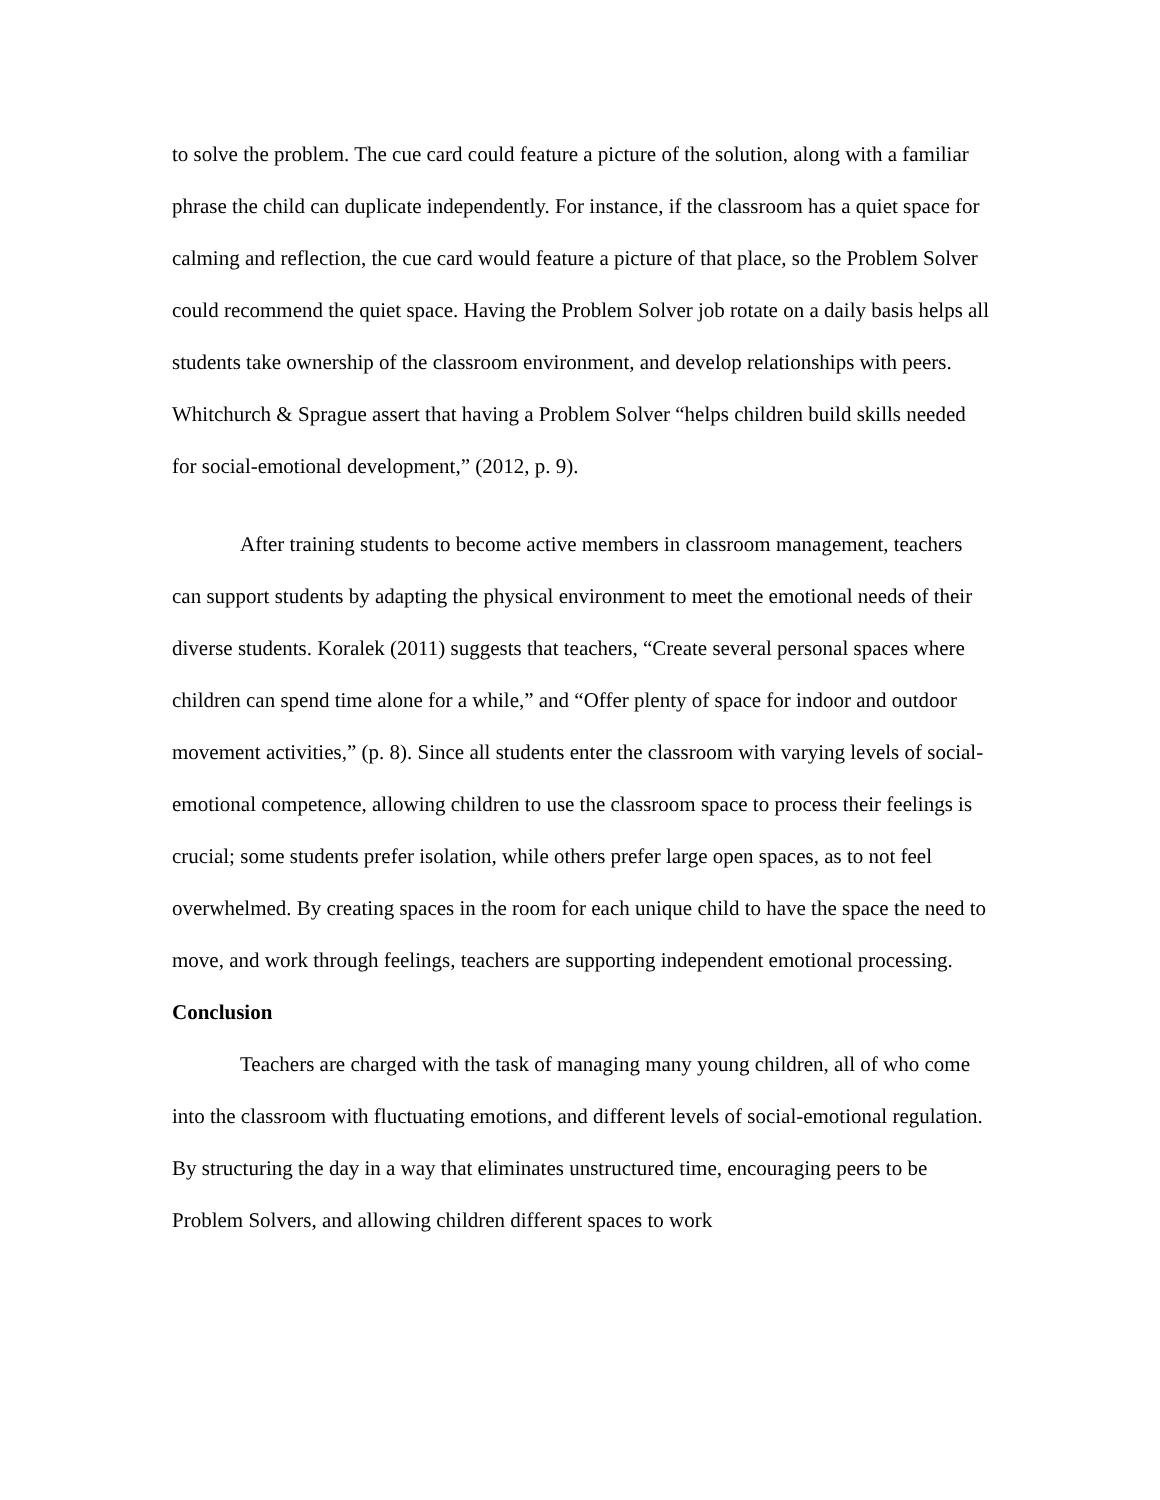to solve the problem. The cue card could feature a picture of the solution, along with a familiar phrase the child can duplicate independently. For instance, if the classroom has a quiet space for calming and reflection, the cue card would feature a picture of that place, so the Problem Solver could recommend the quiet space. Having the Problem Solver job rotate on a daily basis helps all students take ownership of the classroom environment, and develop relationships with peers. Whitchurch & Sprague assert that having a Problem Solver “helps children build skills needed for social-emotional development,” (2012, p. 9).
After training students to become active members in classroom management, teachers can support students by adapting the physical environment to meet the emotional needs of their diverse students. Koralek (2011) suggests that teachers, “Create several personal spaces where children can spend time alone for a while,” and “Offer plenty of space for indoor and outdoor movement activities,” (p. 8). Since all students enter the classroom with varying levels of social-emotional competence, allowing children to use the classroom space to process their feelings is crucial; some students prefer isolation, while others prefer large open spaces, as to not feel overwhelmed. By creating spaces in the room for each unique child to have the space the need to move, and work through feelings, teachers are supporting independent emotional processing.
Conclusion
Teachers are charged with the task of managing many young children, all of who come into the classroom with fluctuating emotions, and different levels of social-emotional regulation. By structuring the day in a way that eliminates unstructured time, encouraging peers to be Problem Solvers, and allowing children different spaces to work